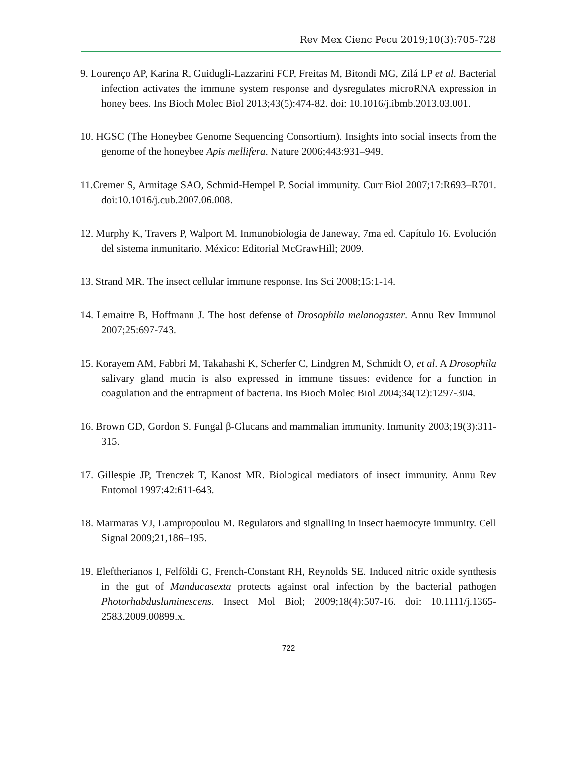Rev Mex Cienc Pecu 2019;10(3):705-728
9. Lourenço AP, Karina R, Guidugli-Lazzarini FCP, Freitas M, Bitondi MG, Zilá LP et al. Bacterial infection activates the immune system response and dysregulates microRNA expression in honey bees. Ins Bioch Molec Biol 2013;43(5):474-82. doi: 10.1016/j.ibmb.2013.03.001.
10. HGSC (The Honeybee Genome Sequencing Consortium). Insights into social insects from the genome of the honeybee Apis mellifera. Nature 2006;443:931–949.
11.Cremer S, Armitage SAO, Schmid-Hempel P. Social immunity. Curr Biol 2007;17:R693–R701. doi:10.1016/j.cub.2007.06.008.
12. Murphy K, Travers P, Walport M. Inmunobiologia de Janeway, 7ma ed. Capítulo 16. Evolución del sistema inmunitario. México: Editorial McGrawHill; 2009.
13. Strand MR. The insect cellular immune response. Ins Sci 2008;15:1-14.
14. Lemaitre B, Hoffmann J. The host defense of Drosophila melanogaster. Annu Rev Immunol 2007;25:697-743.
15. Korayem AM, Fabbri M, Takahashi K, Scherfer C, Lindgren M, Schmidt O, et al. A Drosophila salivary gland mucin is also expressed in immune tissues: evidence for a function in coagulation and the entrapment of bacteria. Ins Bioch Molec Biol 2004;34(12):1297-304.
16. Brown GD, Gordon S. Fungal β-Glucans and mammalian immunity. Inmunity 2003;19(3):311-315.
17. Gillespie JP, Trenczek T, Kanost MR. Biological mediators of insect immunity. Annu Rev Entomol 1997:42:611-643.
18. Marmaras VJ, Lampropoulou M. Regulators and signalling in insect haemocyte immunity. Cell Signal 2009;21,186–195.
19. Eleftherianos I, Felföldi G, French-Constant RH, Reynolds SE. Induced nitric oxide synthesis in the gut of Manducasexta protects against oral infection by the bacterial pathogen Photorhabdusluminescens. Insect Mol Biol; 2009;18(4):507-16. doi: 10.1111/j.1365-2583.2009.00899.x.
722